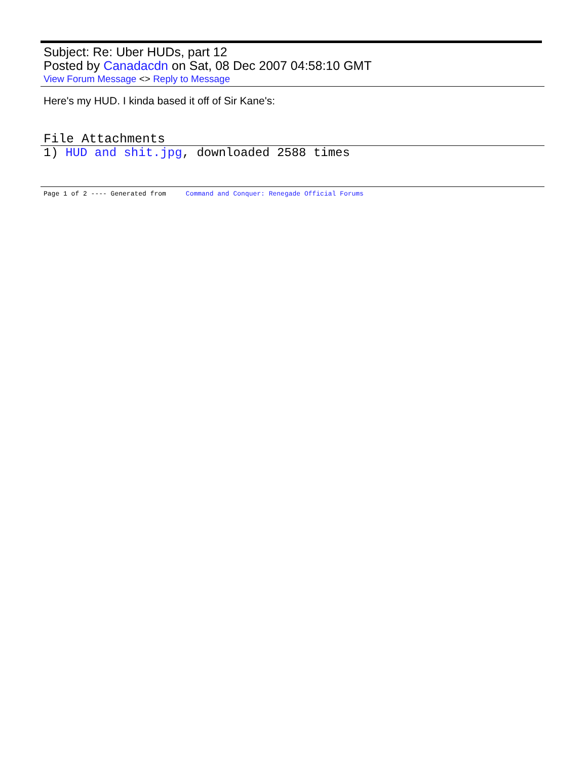Subject: Re: Uber HUDs, part 12
Posted by Canadacdn on Sat, 08 Dec 2007 04:58:10 GMT
View Forum Message <> Reply to Message
Here's my HUD. I kinda based it off of Sir Kane's:
File Attachments
1) HUD and shit.jpg, downloaded 2588 times
Page 1 of 2 ---- Generated from Command and Conquer: Renegade Official Forums